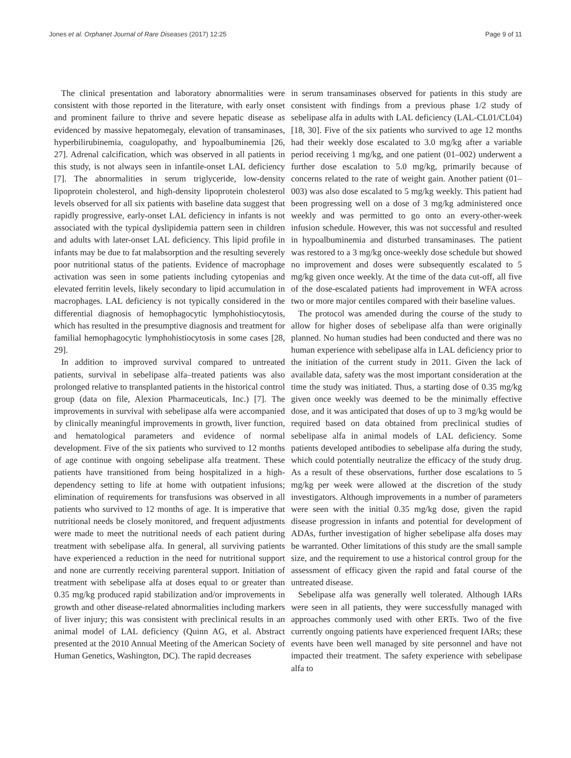Jones et al. Orphanet Journal of Rare Diseases (2017) 12:25 Page 9 of 11
The clinical presentation and laboratory abnormalities were consistent with those reported in the literature, with early onset and prominent failure to thrive and severe hepatic disease as evidenced by massive hepatomegaly, elevation of transaminases, hyperbilirubinemia, coagulopathy, and hypoalbuminemia [26, 27]. Adrenal calcification, which was observed in all patients in this study, is not always seen in infantile-onset LAL deficiency [7]. The abnormalities in serum triglyceride, low-density lipoprotein cholesterol, and high-density lipoprotein cholesterol levels observed for all six patients with baseline data suggest that rapidly progressive, early-onset LAL deficiency in infants is not associated with the typical dyslipidemia pattern seen in children and adults with later-onset LAL deficiency. This lipid profile in infants may be due to fat malabsorption and the resulting severely poor nutritional status of the patients. Evidence of macrophage activation was seen in some patients including cytopenias and elevated ferritin levels, likely secondary to lipid accumulation in macrophages. LAL deficiency is not typically considered in the differential diagnosis of hemophagocytic lymphohistiocytosis, which has resulted in the presumptive diagnosis and treatment for familial hemophagocytic lymphohistiocytosis in some cases [28, 29].
In addition to improved survival compared to untreated patients, survival in sebelipase alfa–treated patients was also prolonged relative to transplanted patients in the historical control group (data on file, Alexion Pharmaceuticals, Inc.) [7]. The improvements in survival with sebelipase alfa were accompanied by clinically meaningful improvements in growth, liver function, and hematological parameters and evidence of normal development. Five of the six patients who survived to 12 months of age continue with ongoing sebelipase alfa treatment. These patients have transitioned from being hospitalized in a high-dependency setting to life at home with outpatient infusions; elimination of requirements for transfusions was observed in all patients who survived to 12 months of age. It is imperative that nutritional needs be closely monitored, and frequent adjustments were made to meet the nutritional needs of each patient during treatment with sebelipase alfa. In general, all surviving patients have experienced a reduction in the need for nutritional support and none are currently receiving parenteral support. Initiation of treatment with sebelipase alfa at doses equal to or greater than 0.35 mg/kg produced rapid stabilization and/or improvements in growth and other disease-related abnormalities including markers of liver injury; this was consistent with preclinical results in an animal model of LAL deficiency (Quinn AG, et al. Abstract presented at the 2010 Annual Meeting of the American Society of Human Genetics, Washington, DC). The rapid decreases
in serum transaminases observed for patients in this study are consistent with findings from a previous phase 1/2 study of sebelipase alfa in adults with LAL deficiency (LAL-CL01/CL04) [18, 30]. Five of the six patients who survived to age 12 months had their weekly dose escalated to 3.0 mg/kg after a variable period receiving 1 mg/kg, and one patient (01–002) underwent a further dose escalation to 5.0 mg/kg, primarily because of concerns related to the rate of weight gain. Another patient (01–003) was also dose escalated to 5 mg/kg weekly. This patient had been progressing well on a dose of 3 mg/kg administered once weekly and was permitted to go onto an every-other-week infusion schedule. However, this was not successful and resulted in hypoalbuminemia and disturbed transaminases. The patient was restored to a 3 mg/kg once-weekly dose schedule but showed no improvement and doses were subsequently escalated to 5 mg/kg given once weekly. At the time of the data cut-off, all five of the dose-escalated patients had improvement in WFA across two or more major centiles compared with their baseline values.
The protocol was amended during the course of the study to allow for higher doses of sebelipase alfa than were originally planned. No human studies had been conducted and there was no human experience with sebelipase alfa in LAL deficiency prior to the initiation of the current study in 2011. Given the lack of available data, safety was the most important consideration at the time the study was initiated. Thus, a starting dose of 0.35 mg/kg given once weekly was deemed to be the minimally effective dose, and it was anticipated that doses of up to 3 mg/kg would be required based on data obtained from preclinical studies of sebelipase alfa in animal models of LAL deficiency. Some patients developed antibodies to sebelipase alfa during the study, which could potentially neutralize the efficacy of the study drug. As a result of these observations, further dose escalations to 5 mg/kg per week were allowed at the discretion of the study investigators. Although improvements in a number of parameters were seen with the initial 0.35 mg/kg dose, given the rapid disease progression in infants and potential for development of ADAs, further investigation of higher sebelipase alfa doses may be warranted. Other limitations of this study are the small sample size, and the requirement to use a historical control group for the assessment of efficacy given the rapid and fatal course of the untreated disease.
Sebelipase alfa was generally well tolerated. Although IARs were seen in all patients, they were successfully managed with approaches commonly used with other ERTs. Two of the five currently ongoing patients have experienced frequent IARs; these events have been well managed by site personnel and have not impacted their treatment. The safety experience with sebelipase alfa to